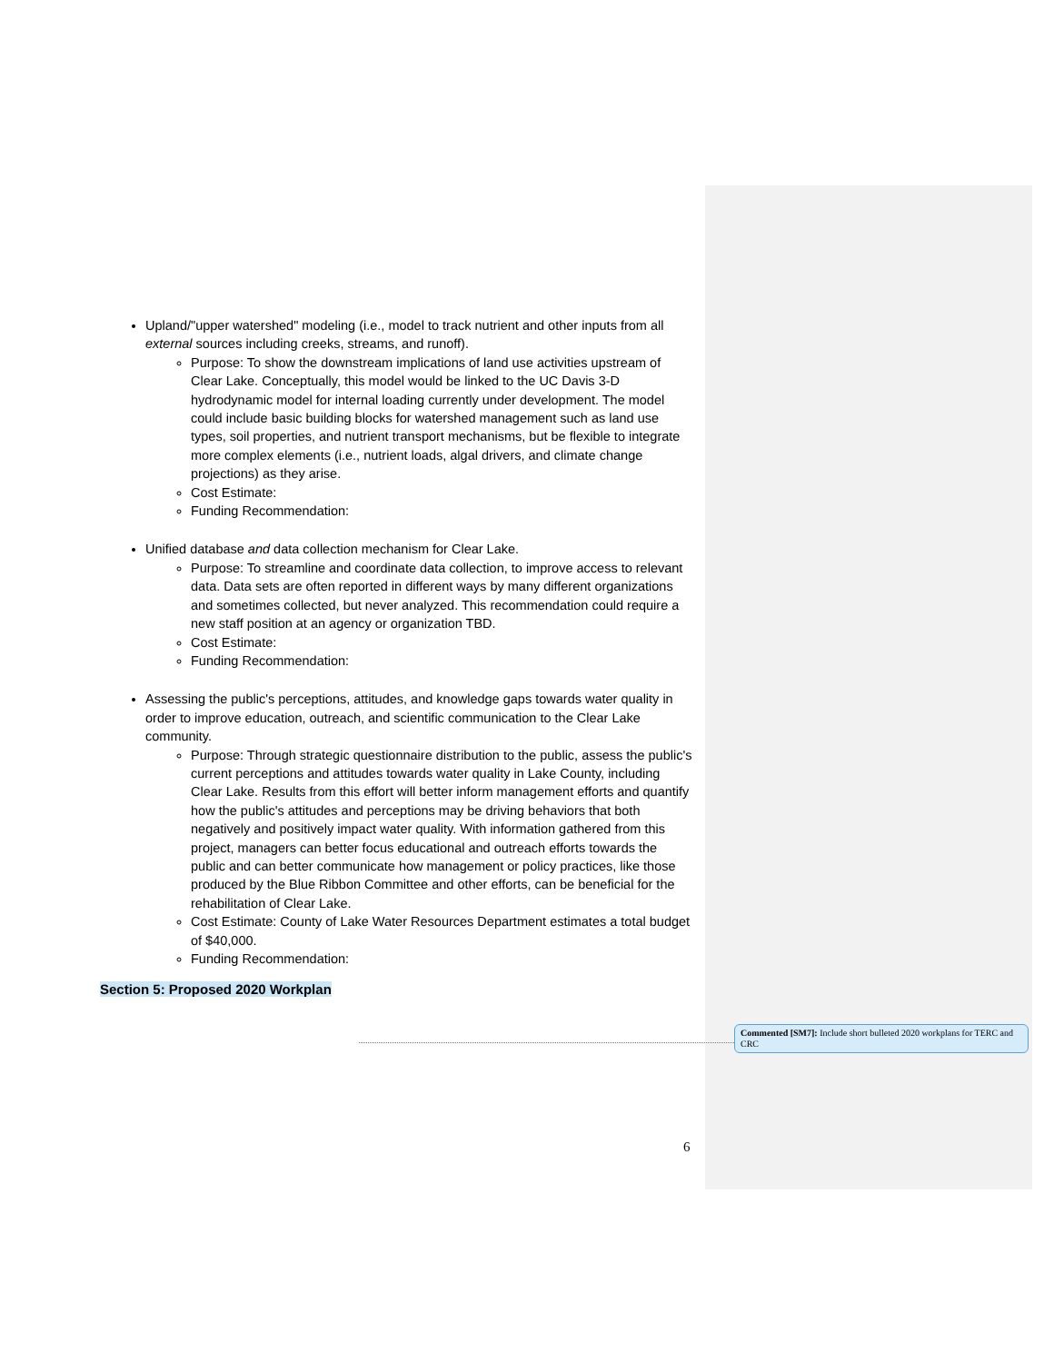Upland/"upper watershed" modeling (i.e., model to track nutrient and other inputs from all external sources including creeks, streams, and runoff).
Purpose: To show the downstream implications of land use activities upstream of Clear Lake. Conceptually, this model would be linked to the UC Davis 3-D hydrodynamic model for internal loading currently under development. The model could include basic building blocks for watershed management such as land use types, soil properties, and nutrient transport mechanisms, but be flexible to integrate more complex elements (i.e., nutrient loads, algal drivers, and climate change projections) as they arise.
Cost Estimate:
Funding Recommendation:
Unified database and data collection mechanism for Clear Lake.
Purpose: To streamline and coordinate data collection, to improve access to relevant data. Data sets are often reported in different ways by many different organizations and sometimes collected, but never analyzed. This recommendation could require a new staff position at an agency or organization TBD.
Cost Estimate:
Funding Recommendation:
Assessing the public's perceptions, attitudes, and knowledge gaps towards water quality in order to improve education, outreach, and scientific communication to the Clear Lake community.
Purpose: Through strategic questionnaire distribution to the public, assess the public's current perceptions and attitudes towards water quality in Lake County, including Clear Lake. Results from this effort will better inform management efforts and quantify how the public's attitudes and perceptions may be driving behaviors that both negatively and positively impact water quality. With information gathered from this project, managers can better focus educational and outreach efforts towards the public and can better communicate how management or policy practices, like those produced by the Blue Ribbon Committee and other efforts, can be beneficial for the rehabilitation of Clear Lake.
Cost Estimate: County of Lake Water Resources Department estimates a total budget of $40,000.
Funding Recommendation:
Section 5: Proposed 2020 Workplan
Commented [SM7]: Include short bulleted 2020 workplans for TERC and CRC
6